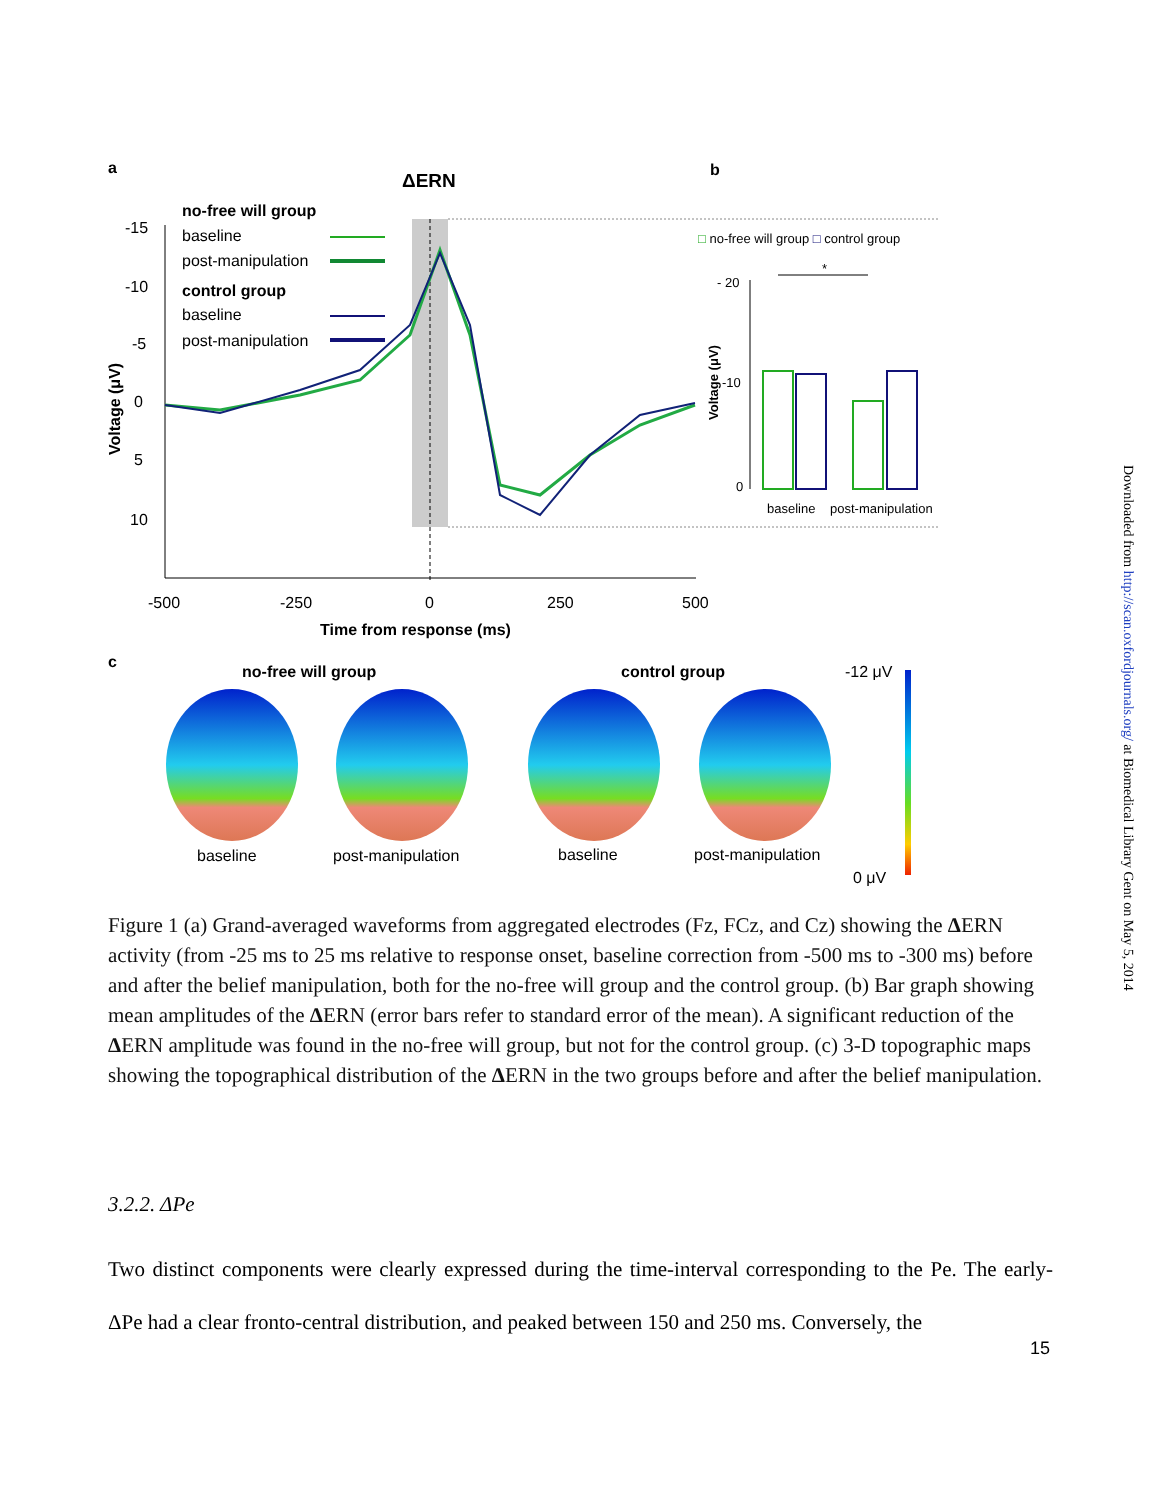a
ΔERN
b
-15
-10
-5
0
5
10
-500
-250
0
250
500
Time from response (ms)
Voltage (μV)
no-free will group
baseline
post-manipulation
control group
baseline
post-manipulation
□ no-free will group □ control group
- 20
-10
0
Voltage (μV)
*
baseline
post-manipulation
c
no-free will group
control group
-12 μV
0 μV
baseline
post-manipulation
baseline
post-manipulation
Figure 1 (a) Grand-averaged waveforms from aggregated electrodes (Fz, FCz, and Cz) showing the ΔERN activity (from -25 ms to 25 ms relative to response onset, baseline correction from -500 ms to -300 ms) before and after the belief manipulation, both for the no-free will group and the control group. (b) Bar graph showing mean amplitudes of the ΔERN (error bars refer to standard error of the mean). A significant reduction of the ΔERN amplitude was found in the no-free will group, but not for the control group. (c) 3-D topographic maps showing the topographical distribution of the ΔERN in the two groups before and after the belief manipulation.
3.2.2. ΔPe
Two distinct components were clearly expressed during the time-interval corresponding to the Pe. The early-ΔPe had a clear fronto-central distribution, and peaked between 150 and 250 ms. Conversely, the
15
Downloaded from http://scan.oxfordjournals.org/ at Biomedical Library Gent on May 5, 2014